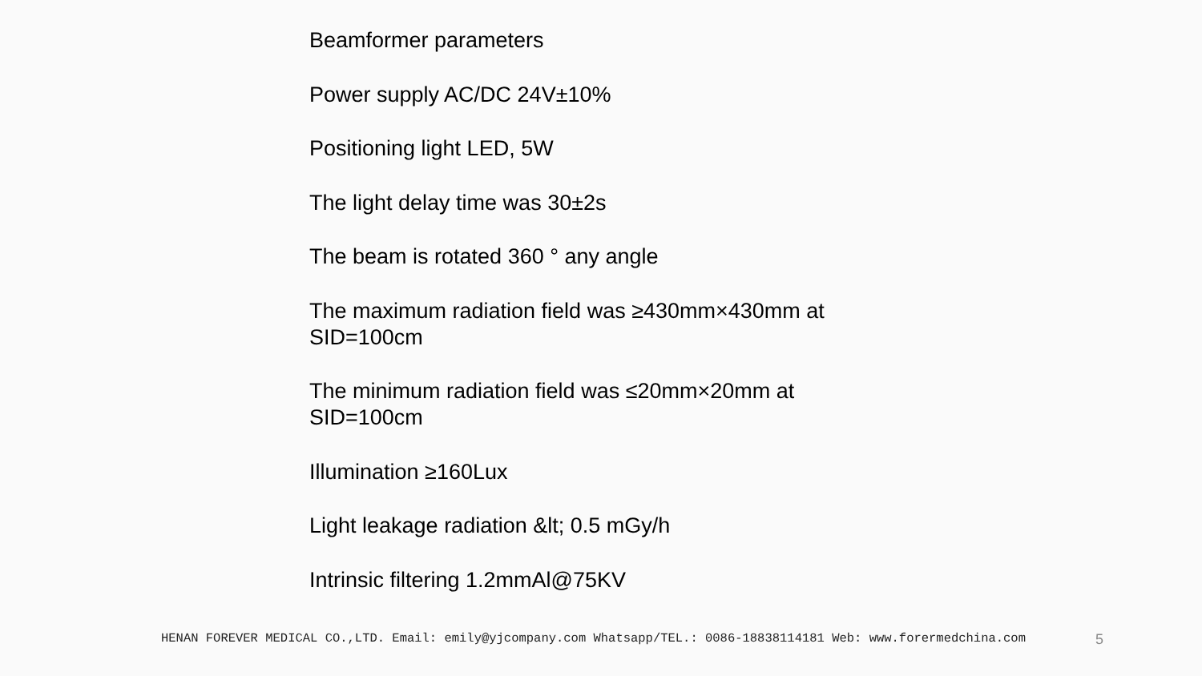Beamformer parameters
Power supply AC/DC 24V±10%
Positioning light LED, 5W
The light delay time was 30±2s
The beam is rotated 360 ° any angle
The maximum radiation field was ≥430mm×430mm at SID=100cm
The minimum radiation field was ≤20mm×20mm at SID=100cm
Illumination ≥160Lux
Light leakage radiation &lt; 0.5 mGy/h
Intrinsic filtering 1.2mmAl@75KV
HENAN FOREVER MEDICAL CO.,LTD. Email: emily@yjcompany.com Whatsapp/TEL.: 0086-18838114181 Web: www.forermedchina.com 5